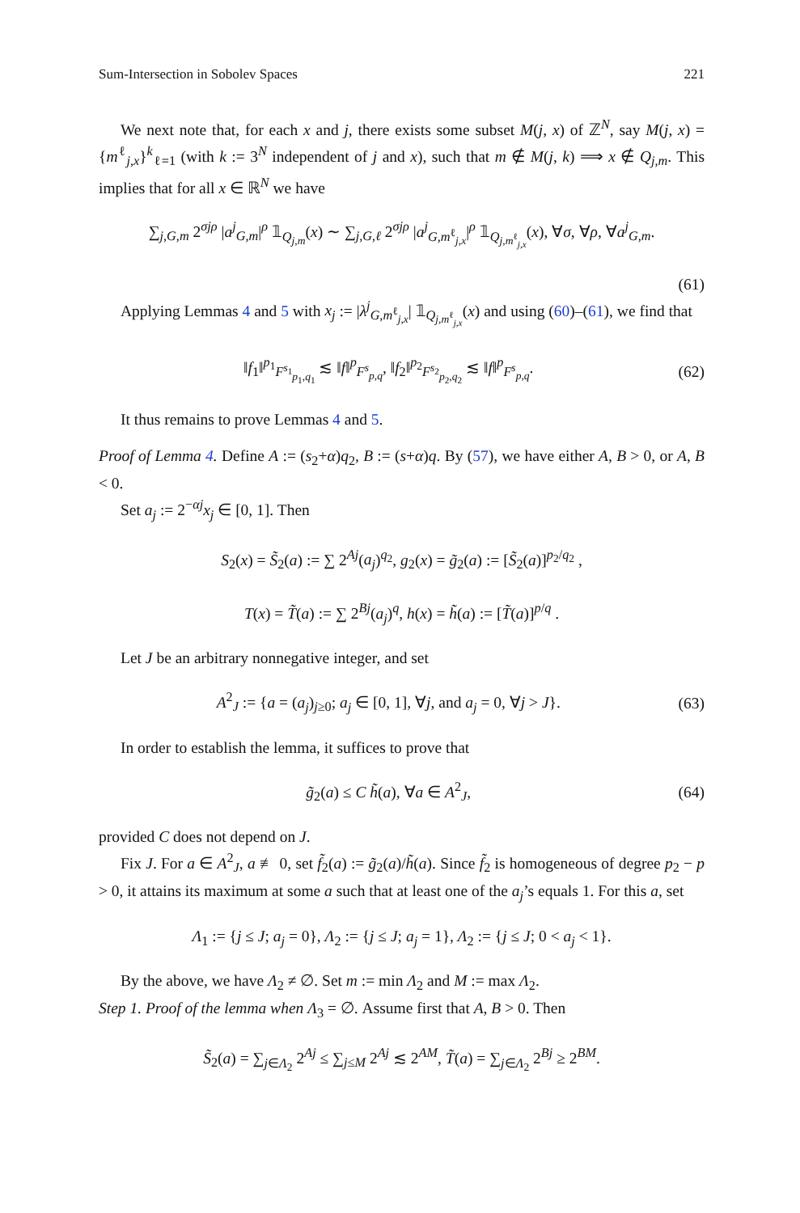Sum-Intersection in Sobolev Spaces 221
We next note that, for each x and j, there exists some subset M(j, x) of ℤ<sup>N</sup>, say M(j, x) = {m<sup>ℓ</sup><sub>j,x</sub>}<sup>k</sup><sub>ℓ=1</sub> (with k := 3<sup>N</sup> independent of j and x), such that m ∉ M(j, k) ⟹ x ∉ Q<sub>j,m</sub>. This implies that for all x ∈ ℝ<sup>N</sup> we have
∑<sub>j,G,m</sub> 2<sup>σjρ</sup> |a<sup>j</sup><sub>G,m</sub>|<sup>ρ</sup> 𝟙<sub>Q<sub>j,m</sub></sub>(x) ∼ ∑<sub>j,G,ℓ</sub> 2<sup>σjρ</sup> |a<sup>j</sup><sub>G,m<sup>ℓ</sup><sub>j,x</sub></sub>|<sup>ρ</sup> 𝟙<sub>Q<sub>j,m<sup>ℓ</sup><sub>j,x</sub></sub></sub>(x), ∀σ, ∀ρ, ∀a<sup>j</sup><sub>G,m</sub>.
(61)
Applying Lemmas 4 and 5 with x<sub>j</sub> := |λ<sup>j</sup><sub>G,m<sup>ℓ</sup><sub>j,x</sub></sub>| 𝟙<sub>Q<sub>j,m<sup>ℓ</sup><sub>j,x</sub></sub></sub>(x) and using (60)–(61), we find that
‖f<sub>1</sub>‖<sup>p<sub>1</sub></sup><sub>F<sup>s<sub>1</sub></sup><sub>p<sub>1</sub>,q<sub>1</sub></sub></sub> ≲ ‖f‖<sup>p</sup><sub>F<sup>s</sup><sub>p,q</sub></sub>, ‖f<sub>2</sub>‖<sup>p<sub>2</sub></sup><sub>F<sup>s<sub>2</sub></sup><sub>p<sub>2</sub>,q<sub>2</sub></sub></sub> ≲ ‖f‖<sup>p</sup><sub>F<sup>s</sup><sub>p,q</sub></sub>. (62)
It thus remains to prove Lemmas 4 and 5.
Proof of Lemma 4. Define A := (s<sub>2</sub>+α)q<sub>2</sub>, B := (s+α)q. By (57), we have either A, B > 0, or A, B < 0.
Set a<sub>j</sub> := 2<sup>−αj</sup>x<sub>j</sub> ∈ [0, 1]. Then
S<sub>2</sub>(x) = S̃<sub>2</sub>(a) := ∑ 2<sup>Aj</sup>(a<sub>j</sub>)<sup>q<sub>2</sub></sup>, g<sub>2</sub>(x) = g̃<sub>2</sub>(a) := [S̃<sub>2</sub>(a)]<sup>p<sub>2</sub>/q<sub>2</sub></sup> ,
T(x) = T̃(a) := ∑ 2<sup>Bj</sup>(a<sub>j</sub>)<sup>q</sup>, h(x) = h̃(a) := [T̃(a)]<sup>p/q</sup> .
Let J be an arbitrary nonnegative integer, and set
A<sup>2</sup><sub>J</sub> := {a = (a<sub>j</sub>)<sub>j≥0</sub>; a<sub>j</sub> ∈ [0, 1], ∀j, and a<sub>j</sub> = 0, ∀j > J}. (63)
In order to establish the lemma, it suffices to prove that
g̃<sub>2</sub>(a) ≤ C h̃(a), ∀a ∈ A<sup>2</sup><sub>J</sub>, (64)
provided C does not depend on J.
Fix J. For a ∈ A<sup>2</sup><sub>J</sub>, a ≢ 0, set f̃<sub>2</sub>(a) := g̃<sub>2</sub>(a)/h̃(a). Since f̃<sub>2</sub> is homogeneous of degree p<sub>2</sub> − p > 0, it attains its maximum at some a such that at least one of the a<sub>j</sub>’s equals 1. For this a, set
Λ<sub>1</sub> := {j ≤ J; a<sub>j</sub> = 0}, Λ<sub>2</sub> := {j ≤ J; a<sub>j</sub> = 1}, Λ<sub>2</sub> := {j ≤ J; 0 < a<sub>j</sub> < 1}.
By the above, we have Λ<sub>2</sub> ≠ ∅. Set m := min Λ<sub>2</sub> and M := max Λ<sub>2</sub>.
Step 1. Proof of the lemma when Λ<sub>3</sub> = ∅. Assume first that A, B > 0. Then
S̃<sub>2</sub>(a) = ∑<sub>j∈Λ<sub>2</sub></sub> 2<sup>Aj</sup> ≤ ∑<sub>j≤M</sub> 2<sup>Aj</sup> ≲ 2<sup>AM</sup>, T̃(a) = ∑<sub>j∈Λ<sub>2</sub></sub> 2<sup>Bj</sup> ≥ 2<sup>BM</sup>.